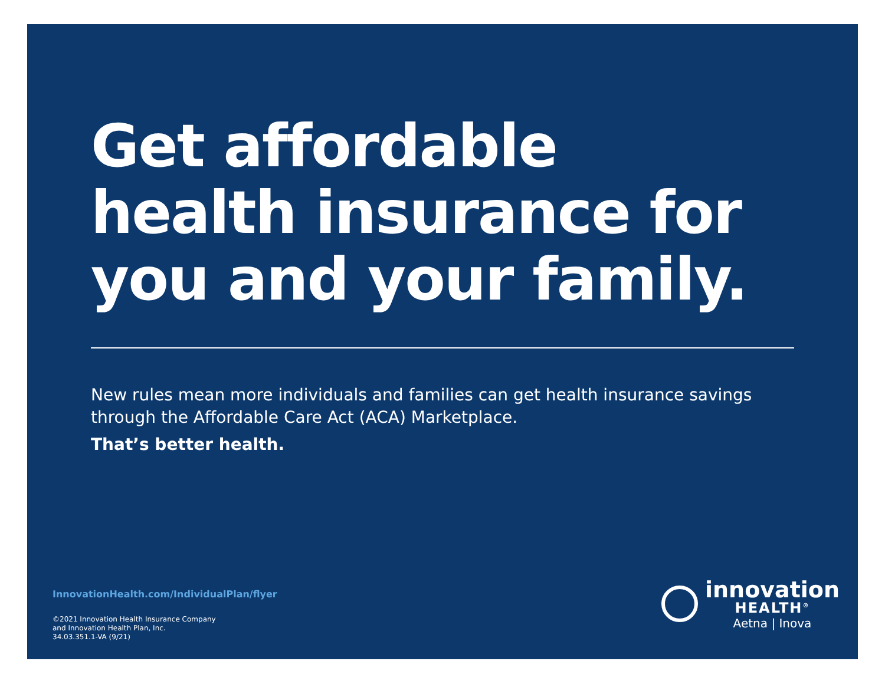Get affordable health insurance for you and your family.
New rules mean more individuals and families can get health insurance savings through the Affordable Care Act (ACA) Marketplace.
That’s better health.
InnovationHealth.com/IndividualPlan/flyer
©2021 Innovation Health Insurance Company
and Innovation Health Plan, Inc.
34.03.351.1-VA (9/21)
innovation
HEALTH<sup>®</sup>
Aetna | Inova